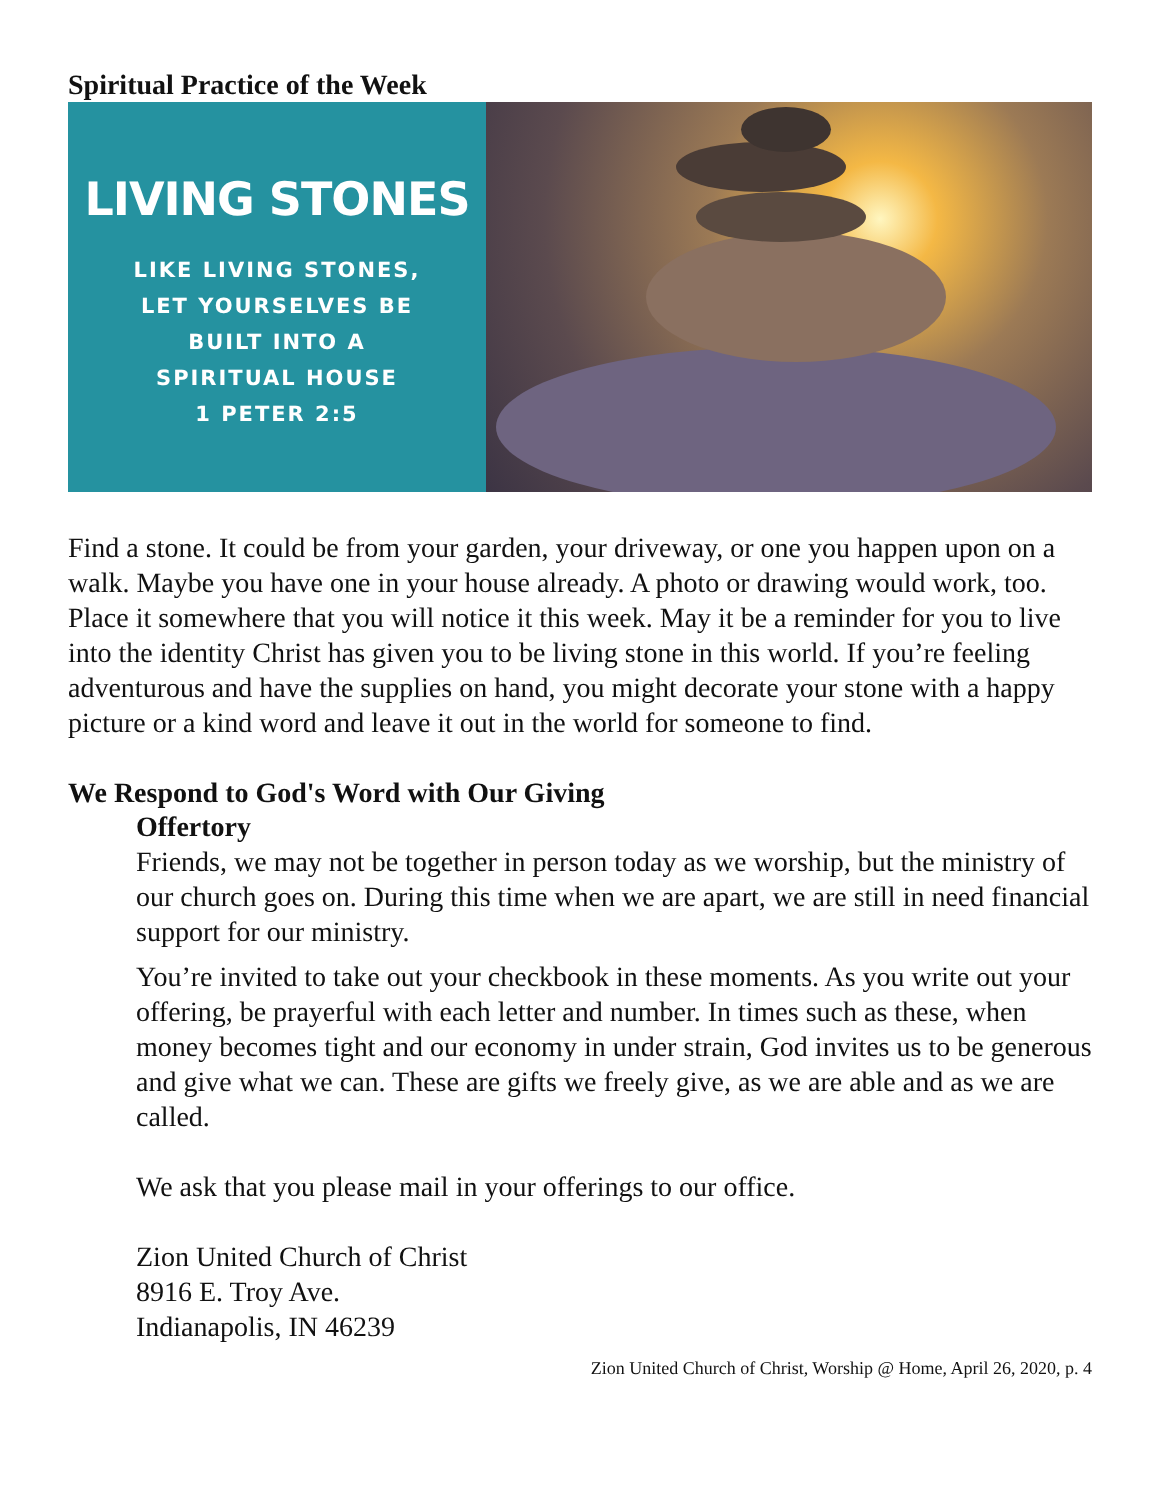Spiritual Practice of the Week
LIVING STONES
LIKE LIVING STONES,
LET YOURSELVES BE
BUILT INTO A
SPIRITUAL HOUSE
1 PETER 2:5
Find a stone. It could be from your garden, your driveway, or one you happen upon on a walk. Maybe you have one in your house already. A photo or drawing would work, too. Place it somewhere that you will notice it this week. May it be a reminder for you to live into the identity Christ has given you to be living stone in this world. If you’re feeling adventurous and have the supplies on hand, you might decorate your stone with a happy picture or a kind word and leave it out in the world for someone to find.
We Respond to God's Word with Our Giving
Offertory
Friends, we may not be together in person today as we worship, but the ministry of our church goes on. During this time when we are apart, we are still in need financial support for our ministry.
You’re invited to take out your checkbook in these moments. As you write out your offering, be prayerful with each letter and number. In times such as these, when money becomes tight and our economy in under strain, God invites us to be generous and give what we can. These are gifts we freely give, as we are able and as we are called.
We ask that you please mail in your offerings to our office.
Zion United Church of Christ
8916 E. Troy Ave.
Indianapolis, IN 46239
Zion United Church of Christ, Worship @ Home, April 26, 2020, p. 4